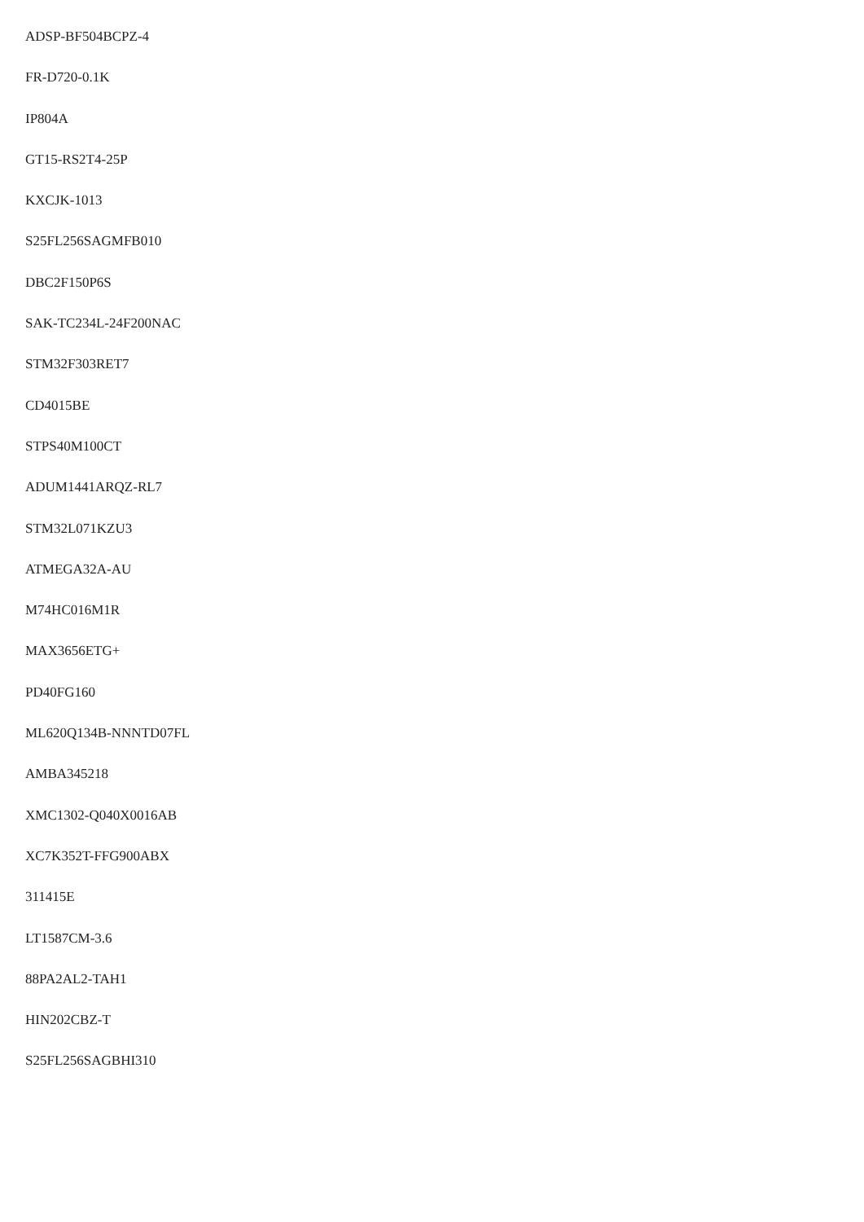ADSP-BF504BCPZ-4
FR-D720-0.1K
IP804A
GT15-RS2T4-25P
KXCJK-1013
S25FL256SAGMFB010
DBC2F150P6S
SAK-TC234L-24F200NAC
STM32F303RET7
CD4015BE
STPS40M100CT
ADUM1441ARQZ-RL7
STM32L071KZU3
ATMEGA32A-AU
M74HC016M1R
MAX3656ETG+
PD40FG160
ML620Q134B-NNNTD07FL
AMBA345218
XMC1302-Q040X0016AB
XC7K352T-FFG900ABX
311415E
LT1587CM-3.6
88PA2AL2-TAH1
HIN202CBZ-T
S25FL256SAGBHI310